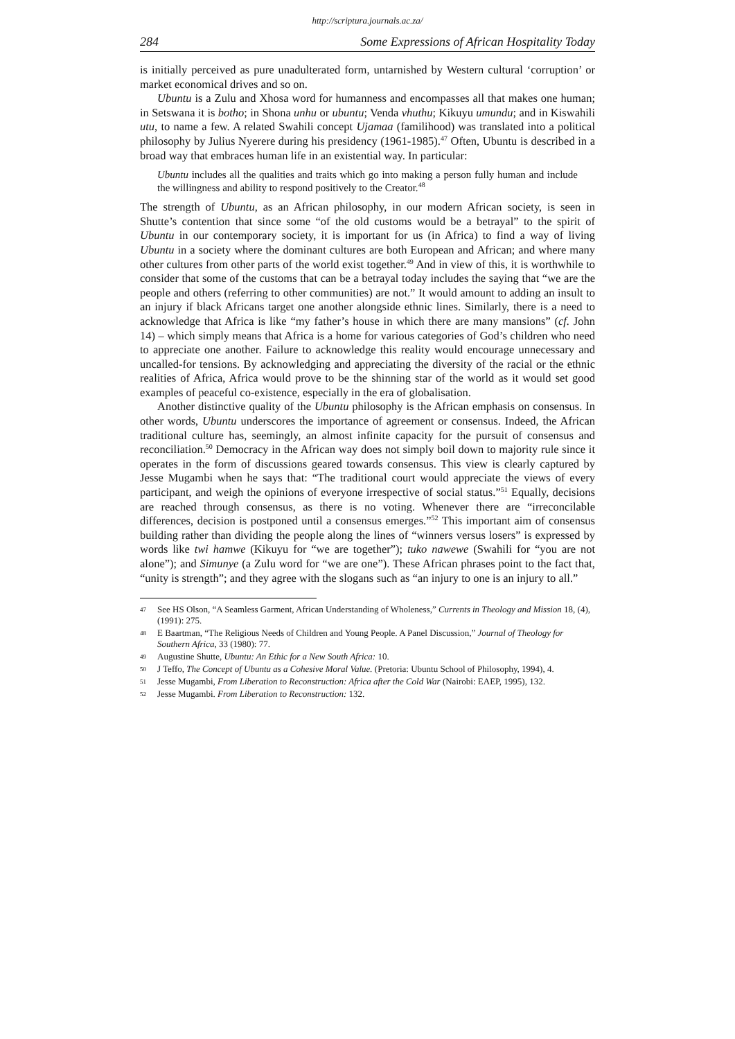http://scriptura.journals.ac.za/
284 Some Expressions of African Hospitality Today
is initially perceived as pure unadulterated form, untarnished by Western cultural ‘corruption’ or market economical drives and so on.
Ubuntu is a Zulu and Xhosa word for humanness and encompasses all that makes one human; in Setswana it is botho; in Shona unhu or ubuntu; Venda vhuthu; Kikuyu umundu; and in Kiswahili utu, to name a few. A related Swahili concept Ujamaa (familihood) was translated into a political philosophy by Julius Nyerere during his presidency (1961-1985).<sup>47</sup> Often, Ubuntu is described in a broad way that embraces human life in an existential way. In particular:
Ubuntu includes all the qualities and traits which go into making a person fully human and include the willingness and ability to respond positively to the Creator.<sup>48</sup>
The strength of Ubuntu, as an African philosophy, in our modern African society, is seen in Shutte’s contention that since some “of the old customs would be a betrayal” to the spirit of Ubuntu in our contemporary society, it is important for us (in Africa) to find a way of living Ubuntu in a society where the dominant cultures are both European and African; and where many other cultures from other parts of the world exist together.<sup>49</sup> And in view of this, it is worthwhile to consider that some of the customs that can be a betrayal today includes the saying that “we are the people and others (referring to other communities) are not.” It would amount to adding an insult to an injury if black Africans target one another alongside ethnic lines. Similarly, there is a need to acknowledge that Africa is like “my father’s house in which there are many mansions” (cf. John 14) – which simply means that Africa is a home for various categories of God’s children who need to appreciate one another. Failure to acknowledge this reality would encourage unnecessary and uncalled-for tensions. By acknowledging and appreciating the diversity of the racial or the ethnic realities of Africa, Africa would prove to be the shinning star of the world as it would set good examples of peaceful co-existence, especially in the era of globalisation.
Another distinctive quality of the Ubuntu philosophy is the African emphasis on consensus. In other words, Ubuntu underscores the importance of agreement or consensus. Indeed, the African traditional culture has, seemingly, an almost infinite capacity for the pursuit of consensus and reconciliation.<sup>50</sup> Democracy in the African way does not simply boil down to majority rule since it operates in the form of discussions geared towards consensus. This view is clearly captured by Jesse Mugambi when he says that: “The traditional court would appreciate the views of every participant, and weigh the opinions of everyone irrespective of social status.”<sup>51</sup> Equally, decisions are reached through consensus, as there is no voting. Whenever there are “irreconcilable differences, decision is postponed until a consensus emerges.”<sup>52</sup> This important aim of consensus building rather than dividing the people along the lines of “winners versus losers” is expressed by words like twi hamwe (Kikuyu for “we are together”); tuko nawewe (Swahili for “you are not alone”); and Simunye (a Zulu word for “we are one”). These African phrases point to the fact that, “unity is strength”; and they agree with the slogans such as “an injury to one is an injury to all.”
47 See HS Olson, “A Seamless Garment, African Understanding of Wholeness,” Currents in Theology and Mission 18, (4), (1991): 275.
48 E Baartman, “The Religious Needs of Children and Young People. A Panel Discussion,” Journal of Theology for Southern Africa, 33 (1980): 77.
49 Augustine Shutte, Ubuntu: An Ethic for a New South Africa: 10.
50 J Teffo, The Concept of Ubuntu as a Cohesive Moral Value. (Pretoria: Ubuntu School of Philosophy, 1994), 4.
51 Jesse Mugambi, From Liberation to Reconstruction: Africa after the Cold War (Nairobi: EAEP, 1995), 132.
52 Jesse Mugambi. From Liberation to Reconstruction: 132.